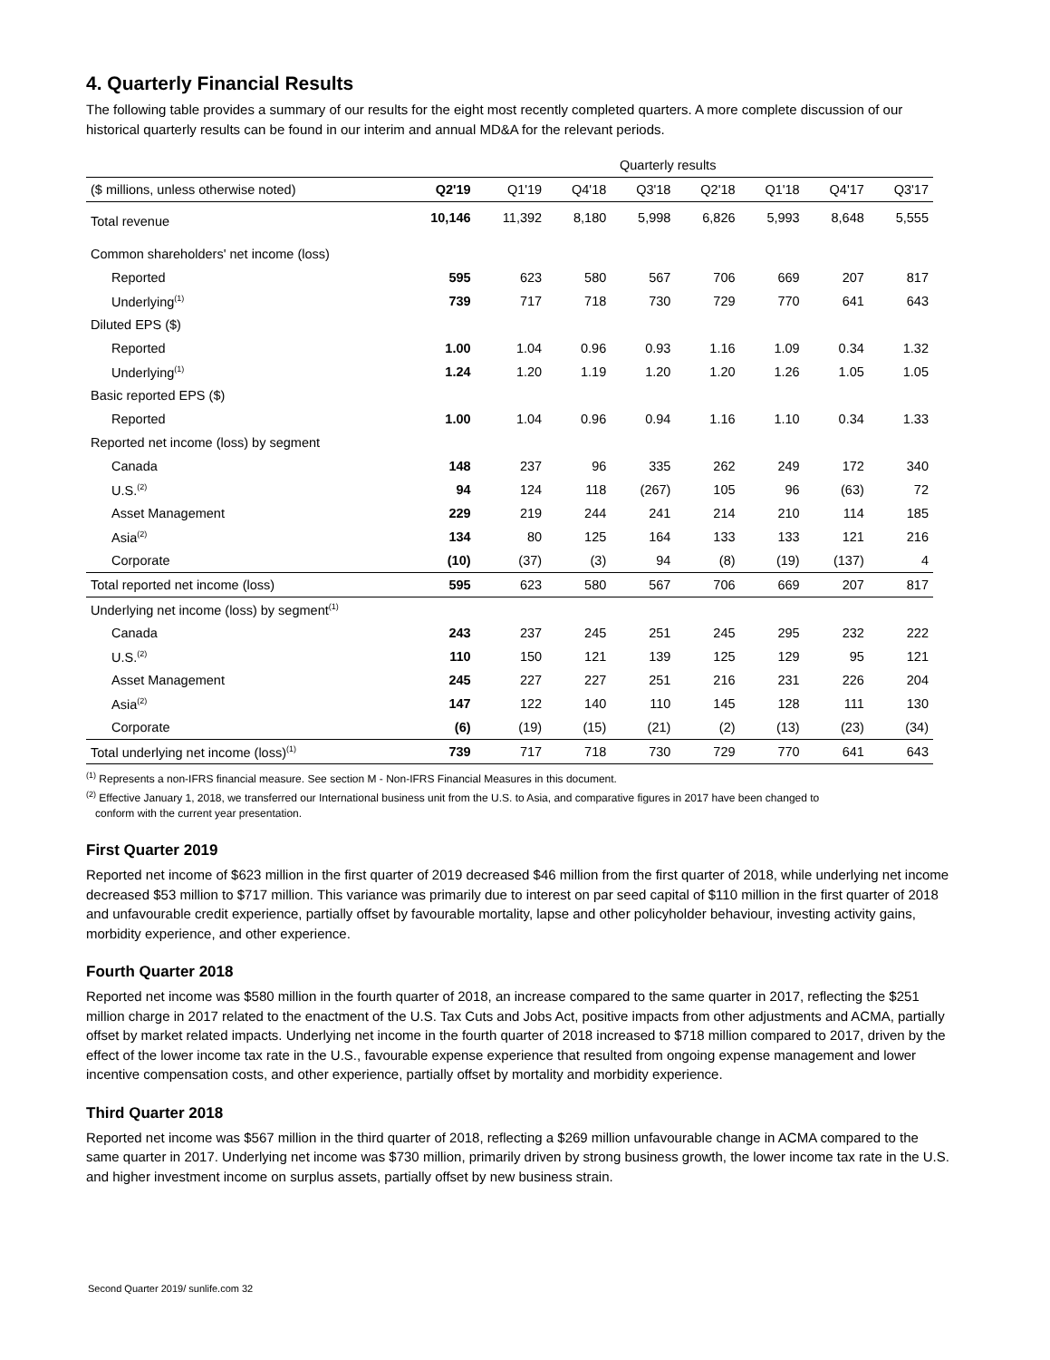4. Quarterly Financial Results
The following table provides a summary of our results for the eight most recently completed quarters. A more complete discussion of our historical quarterly results can be found in our interim and annual MD&A for the relevant periods.
| | Quarterly results | | | | | | | |
| --- | --- | --- | --- | --- | --- | --- | --- | --- |
| ($ millions, unless otherwise noted) | Q2'19 | Q1'19 | Q4'18 | Q3'18 | Q2'18 | Q1'18 | Q4'17 | Q3'17 |
| Total revenue | 10,146 | 11,392 | 8,180 | 5,998 | 6,826 | 5,993 | 8,648 | 5,555 |
| Common shareholders' net income (loss) | | | | | | | | |
| Reported | 595 | 623 | 580 | 567 | 706 | 669 | 207 | 817 |
| Underlying<sup>(1)</sup> | 739 | 717 | 718 | 730 | 729 | 770 | 641 | 643 |
| Diluted EPS ($) | | | | | | | | |
| Reported | 1.00 | 1.04 | 0.96 | 0.93 | 1.16 | 1.09 | 0.34 | 1.32 |
| Underlying<sup>(1)</sup> | 1.24 | 1.20 | 1.19 | 1.20 | 1.20 | 1.26 | 1.05 | 1.05 |
| Basic reported EPS ($) | | | | | | | | |
| Reported | 1.00 | 1.04 | 0.96 | 0.94 | 1.16 | 1.10 | 0.34 | 1.33 |
| Reported net income (loss) by segment | | | | | | | | |
| Canada | 148 | 237 | 96 | 335 | 262 | 249 | 172 | 340 |
| U.S.<sup>(2)</sup> | 94 | 124 | 118 | (267) | 105 | 96 | (63) | 72 |
| Asset Management | 229 | 219 | 244 | 241 | 214 | 210 | 114 | 185 |
| Asia<sup>(2)</sup> | 134 | 80 | 125 | 164 | 133 | 133 | 121 | 216 |
| Corporate | (10) | (37) | (3) | 94 | (8) | (19) | (137) | 4 |
| Total reported net income (loss) | 595 | 623 | 580 | 567 | 706 | 669 | 207 | 817 |
| Underlying net income (loss) by segment<sup>(1)</sup> | | | | | | | | |
| Canada | 243 | 237 | 245 | 251 | 245 | 295 | 232 | 222 |
| U.S.<sup>(2)</sup> | 110 | 150 | 121 | 139 | 125 | 129 | 95 | 121 |
| Asset Management | 245 | 227 | 227 | 251 | 216 | 231 | 226 | 204 |
| Asia<sup>(2)</sup> | 147 | 122 | 140 | 110 | 145 | 128 | 111 | 130 |
| Corporate | (6) | (19) | (15) | (21) | (2) | (13) | (23) | (34) |
| Total underlying net income (loss)<sup>(1)</sup> | 739 | 717 | 718 | 730 | 729 | 770 | 641 | 643 |
<sup>(1)</sup> Represents a non-IFRS financial measure. See section M - Non-IFRS Financial Measures in this document.
<sup>(2)</sup> Effective January 1, 2018, we transferred our International business unit from the U.S. to Asia, and comparative figures in 2017 have been changed to
conform with the current year presentation.
First Quarter 2019
Reported net income of $623 million in the first quarter of 2019 decreased $46 million from the first quarter of 2018, while underlying net income decreased $53 million to $717 million. This variance was primarily due to interest on par seed capital of $110 million in the first quarter of 2018 and unfavourable credit experience, partially offset by favourable mortality, lapse and other policyholder behaviour, investing activity gains, morbidity experience, and other experience.
Fourth Quarter 2018
Reported net income was $580 million in the fourth quarter of 2018, an increase compared to the same quarter in 2017, reflecting the $251 million charge in 2017 related to the enactment of the U.S. Tax Cuts and Jobs Act, positive impacts from other adjustments and ACMA, partially offset by market related impacts. Underlying net income in the fourth quarter of 2018 increased to $718 million compared to 2017, driven by the effect of the lower income tax rate in the U.S., favourable expense experience that resulted from ongoing expense management and lower incentive compensation costs, and other experience, partially offset by mortality and morbidity experience.
Third Quarter 2018
Reported net income was $567 million in the third quarter of 2018, reflecting a $269 million unfavourable change in ACMA compared to the same quarter in 2017. Underlying net income was $730 million, primarily driven by strong business growth, the lower income tax rate in the U.S. and higher investment income on surplus assets, partially offset by new business strain.
Second Quarter 2019/ sunlife.com 32